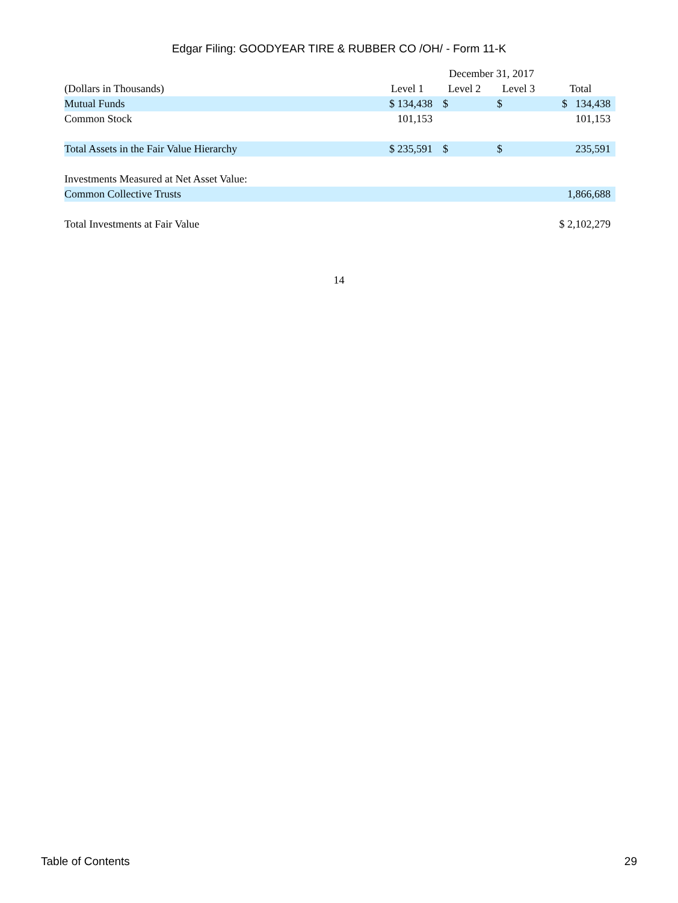Edgar Filing: GOODYEAR TIRE & RUBBER CO /OH/ - Form 11-K
| | | December 31, 2017 | | |
| --- | --- | --- | --- | --- |
| (Dollars in Thousands) | Level 1 | Level 2 | Level 3 | Total |
| Mutual Funds | $ 134,438 | $ | $ | $ 134,438 |
| Common Stock | 101,153 | | | 101,153 |
| Total Assets in the Fair Value Hierarchy | $ 235,591 | $ | $ | 235,591 |
| Investments Measured at Net Asset Value: | | | | |
| Common Collective Trusts | | | | 1,866,688 |
| Total Investments at Fair Value | | | | $ 2,102,279 |
14
Table of Contents 29